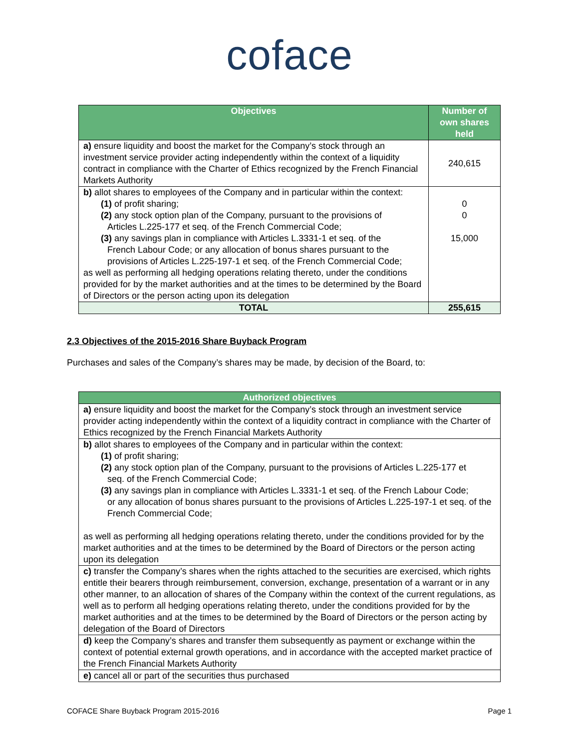coface
| Objectives | Number of own shares held |
| --- | --- |
| a) ensure liquidity and boost the market for the Company’s stock through an investment service provider acting independently within the context of a liquidity contract in compliance with the Charter of Ethics recognized by the French Financial Markets Authority | 240,615 |
| b) allot shares to employees of the Company and in particular within the context: (1) of profit sharing; (2) any stock option plan of the Company, pursuant to the provisions of Articles L.225-177 et seq. of the French Commercial Code; (3) any savings plan in compliance with Articles L.3331-1 et seq. of the French Labour Code; or any allocation of bonus shares pursuant to the provisions of Articles L.225-197-1 et seq. of the French Commercial Code; as well as performing all hedging operations relating thereto, under the conditions provided for by the market authorities and at the times to be determined by the Board of Directors or the person acting upon its delegation | 0 0 15,000 |
| TOTAL | 255,615 |
2.3 Objectives of the 2015-2016 Share Buyback Program
Purchases and sales of the Company’s shares may be made, by decision of the Board, to:
| Authorized objectives |
| --- |
| a) ensure liquidity and boost the market for the Company’s stock through an investment service provider acting independently within the context of a liquidity contract in compliance with the Charter of Ethics recognized by the French Financial Markets Authority |
| b) allot shares to employees of the Company and in particular within the context: (1) of profit sharing; (2) any stock option plan of the Company, pursuant to the provisions of Articles L.225-177 et seq. of the French Commercial Code; (3) any savings plan in compliance with Articles L.3331-1 et seq. of the French Labour Code; or any allocation of bonus shares pursuant to the provisions of Articles L.225-197-1 et seq. of the French Commercial Code; as well as performing all hedging operations relating thereto, under the conditions provided for by the market authorities and at the times to be determined by the Board of Directors or the person acting upon its delegation |
| c) transfer the Company’s shares when the rights attached to the securities are exercised, which rights entitle their bearers through reimbursement, conversion, exchange, presentation of a warrant or in any other manner, to an allocation of shares of the Company within the context of the current regulations, as well as to perform all hedging operations relating thereto, under the conditions provided for by the market authorities and at the times to be determined by the Board of Directors or the person acting by delegation of the Board of Directors |
| d) keep the Company’s shares and transfer them subsequently as payment or exchange within the context of potential external growth operations, and in accordance with the accepted market practice of the French Financial Markets Authority |
| e) cancel all or part of the securities thus purchased |
COFACE Share Buyback Program 2015-2016 Page 1